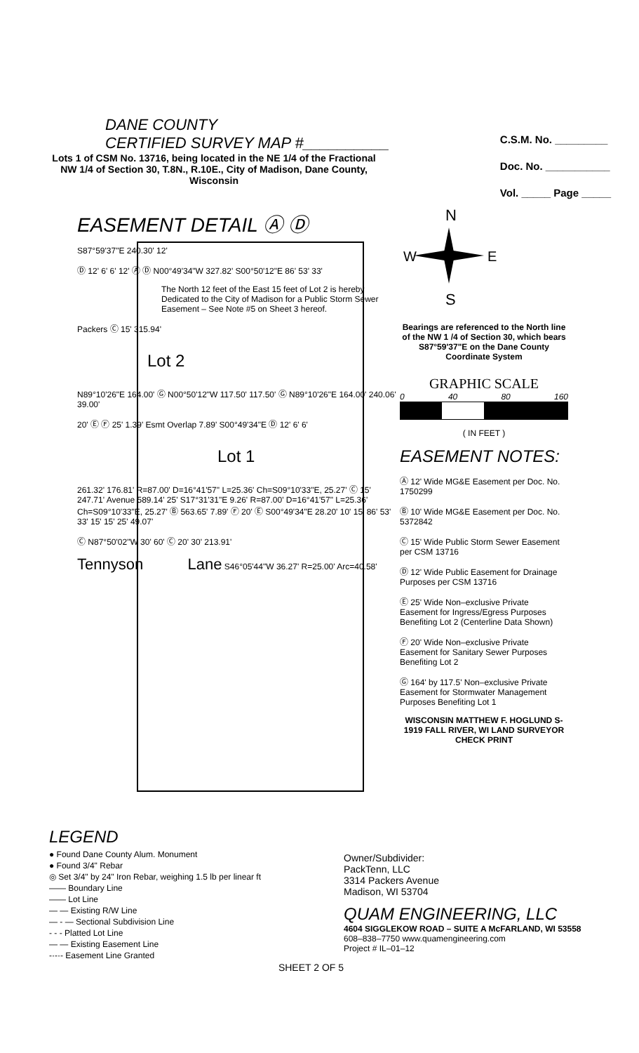DANE COUNTY
CERTIFIED SURVEY MAP #__________
Lots 1 of CSM No. 13716, being located in the NE 1/4 of the Fractional NW 1/4 of Section 30, T.8N., R.10E., City of Madison, Dane County, Wisconsin
C.S.M. No. _________
Doc. No. ___________
Vol. _____ Page _____
EASEMENT DETAIL Ⓐ Ⓓ
S87°59'37"E 240.30' 12'
Ⓓ 12' 6' 6' 12' Ⓐ Ⓓ N00°49'34"W 327.82' S00°50'12"E 86' 53' 33'
The North 12 feet of the East 15 feet of Lot 2 is hereby Dedicated to the City of Madison for a Public Storm Sewer Easement – See Note #5 on Sheet 3 hereof.
Packers Ⓒ 15' 315.94'
Lot 2
N89°10'26"E 164.00' Ⓖ N00°50'12"W 117.50' 117.50' Ⓖ N89°10'26"E 164.00' 240.06' 39.00'
20' Ⓔ Ⓕ 25' 1.39' Esmt Overlap 7.89' S00°49'34"E Ⓓ 12' 6' 6'
Lot 1
261.32' 176.81' R=87.00' D=16°41'57" L=25.36' Ch=S09°10'33"E, 25.27' Ⓒ 15' 247.71' Avenue 589.14' 25' S17°31'31"E 9.26' R=87.00' D=16°41'57" L=25.36' Ch=S09°10'33"E, 25.27' Ⓑ 563.65' 7.89' Ⓕ 20' Ⓔ S00°49'34"E 28.20' 10' 15' 86' 53' 33' 15' 15' 25' 49.07'
Ⓒ N87°50'02"W 30' 60' Ⓒ 20' 30' 213.91'
Tennyson Lane S46°05'44"W 36.27' R=25.00' Arc=40.58'
N
W
E
S
Bearings are referenced to the North line of the NW 1 /4 of Section 30, which bears S87°59'37"E on the Dane County Coordinate System
GRAPHIC SCALE
0 40 80 160
( IN FEET )
EASEMENT NOTES:
Ⓐ 12' Wide MG&E Easement per Doc. No. 1750299
Ⓑ 10' Wide MG&E Easement per Doc. No. 5372842
Ⓒ 15' Wide Public Storm Sewer Easement per CSM 13716
Ⓓ 12' Wide Public Easement for Drainage Purposes per CSM 13716
Ⓔ 25' Wide Non–exclusive Private Easement for Ingress/Egress Purposes Benefiting Lot 2 (Centerline Data Shown)
Ⓕ 20' Wide Non–exclusive Private Easement for Sanitary Sewer Purposes Benefiting Lot 2
Ⓖ 164' by 117.5' Non–exclusive Private Easement for Stormwater Management Purposes Benefiting Lot 1
WISCONSIN MATTHEW F. HOGLUND S-1919 FALL RIVER, WI LAND SURVEYOR CHECK PRINT
LEGEND
● Found Dane County Alum. Monument
● Found 3/4" Rebar
◎ Set 3/4" by 24" Iron Rebar, weighing 1.5 lb per linear ft
—— Boundary Line
—— Lot Line
— — Existing R/W Line
— - — Sectional Subdivision Line
- - - Platted Lot Line
— — Existing Easement Line
-·-·- Easement Line Granted
SHEET 2 OF 5
Owner/Subdivider:
PackTenn, LLC
3314 Packers Avenue
Madison, WI 53704
QUAM ENGINEERING, LLC
4604 SIGGLEKOW ROAD – SUITE A McFARLAND, WI 53558
608–838–7750 www.quamengineering.com
Project # IL–01–12